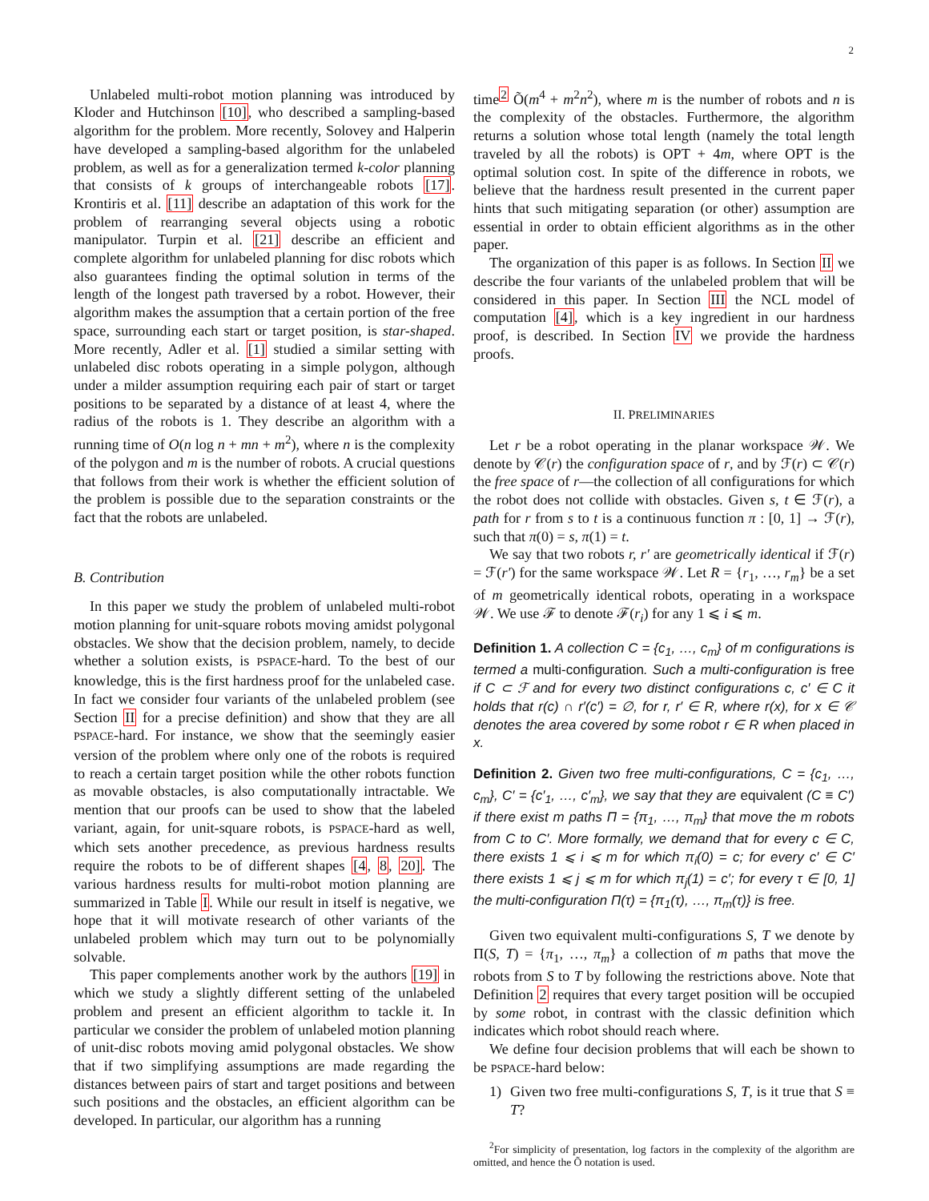2
Unlabeled multi-robot motion planning was introduced by Kloder and Hutchinson [10], who described a sampling-based algorithm for the problem. More recently, Solovey and Halperin have developed a sampling-based algorithm for the unlabeled problem, as well as for a generalization termed k-color planning that consists of k groups of interchangeable robots [17]. Krontiris et al. [11] describe an adaptation of this work for the problem of rearranging several objects using a robotic manipulator. Turpin et al. [21] describe an efficient and complete algorithm for unlabeled planning for disc robots which also guarantees finding the optimal solution in terms of the length of the longest path traversed by a robot. However, their algorithm makes the assumption that a certain portion of the free space, surrounding each start or target position, is star-shaped. More recently, Adler et al. [1] studied a similar setting with unlabeled disc robots operating in a simple polygon, although under a milder assumption requiring each pair of start or target positions to be separated by a distance of at least 4, where the radius of the robots is 1. They describe an algorithm with a running time of O(n log n + mn + m<sup>2</sup>), where n is the complexity of the polygon and m is the number of robots. A crucial questions that follows from their work is whether the efficient solution of the problem is possible due to the separation constraints or the fact that the robots are unlabeled.
B. Contribution
In this paper we study the problem of unlabeled multi-robot motion planning for unit-square robots moving amidst polygonal obstacles. We show that the decision problem, namely, to decide whether a solution exists, is PSPACE-hard. To the best of our knowledge, this is the first hardness proof for the unlabeled case. In fact we consider four variants of the unlabeled problem (see Section II for a precise definition) and show that they are all PSPACE-hard. For instance, we show that the seemingly easier version of the problem where only one of the robots is required to reach a certain target position while the other robots function as movable obstacles, is also computationally intractable. We mention that our proofs can be used to show that the labeled variant, again, for unit-square robots, is PSPACE-hard as well, which sets another precedence, as previous hardness results require the robots to be of different shapes [4, 8, 20]. The various hardness results for multi-robot motion planning are summarized in Table I. While our result in itself is negative, we hope that it will motivate research of other variants of the unlabeled problem which may turn out to be polynomially solvable.
This paper complements another work by the authors [19] in which we study a slightly different setting of the unlabeled problem and present an efficient algorithm to tackle it. In particular we consider the problem of unlabeled motion planning of unit-disc robots moving amid polygonal obstacles. We show that if two simplifying assumptions are made regarding the distances between pairs of start and target positions and between such positions and the obstacles, an efficient algorithm can be developed. In particular, our algorithm has a running
time<sup>2</sup> Õ(m<sup>4</sup> + m<sup>2</sup>n<sup>2</sup>), where m is the number of robots and n is the complexity of the obstacles. Furthermore, the algorithm returns a solution whose total length (namely the total length traveled by all the robots) is OPT + 4m, where OPT is the optimal solution cost. In spite of the difference in robots, we believe that the hardness result presented in the current paper hints that such mitigating separation (or other) assumption are essential in order to obtain efficient algorithms as in the other paper.
The organization of this paper is as follows. In Section II we describe the four variants of the unlabeled problem that will be considered in this paper. In Section III the NCL model of computation [4], which is a key ingredient in our hardness proof, is described. In Section IV we provide the hardness proofs.
II. PRELIMINARIES
Let r be a robot operating in the planar workspace 𝒲. We denote by 𝒞(r) the configuration space of r, and by ℱ(r) ⊂ 𝒞(r) the free space of r—the collection of all configurations for which the robot does not collide with obstacles. Given s, t ∈ ℱ(r), a path for r from s to t is a continuous function π : [0, 1] → ℱ(r), such that π(0) = s, π(1) = t.
We say that two robots r, r′ are geometrically identical if ℱ(r) = ℱ(r′) for the same workspace 𝒲. Let R = {r<sub>1</sub>, …, r<sub>m</sub>} be a set of m geometrically identical robots, operating in a workspace 𝒲. We use ℱ to denote ℱ(r<sub>i</sub>) for any 1 ⩽ i ⩽ m.
Definition 1. A collection C = {c<sub>1</sub>, …, c<sub>m</sub>} of m configurations is termed a multi-configuration. Such a multi-configuration is free if C ⊂ ℱ and for every two distinct configurations c, c′ ∈ C it holds that r(c) ∩ r′(c′) = ∅, for r, r′ ∈ R, where r(x), for x ∈ 𝒞 denotes the area covered by some robot r ∈ R when placed in x.
Definition 2. Given two free multi-configurations, C = {c<sub>1</sub>, …, c<sub>m</sub>}, C′ = {c′<sub>1</sub>, …, c′<sub>m</sub>}, we say that they are equivalent (C ≡ C′) if there exist m paths Π = {π<sub>1</sub>, …, π<sub>m</sub>} that move the m robots from C to C′. More formally, we demand that for every c ∈ C, there exists 1 ⩽ i ⩽ m for which π<sub>i</sub>(0) = c; for every c′ ∈ C′ there exists 1 ⩽ j ⩽ m for which π<sub>j</sub>(1) = c′; for every τ ∈ [0, 1] the multi-configuration Π(τ) = {π<sub>1</sub>(τ), …, π<sub>m</sub>(τ)} is free.
Given two equivalent multi-configurations S, T we denote by Π(S, T) = {π<sub>1</sub>, …, π<sub>m</sub>} a collection of m paths that move the robots from S to T by following the restrictions above. Note that Definition 2 requires that every target position will be occupied by some robot, in contrast with the classic definition which indicates which robot should reach where.
We define four decision problems that will each be shown to be PSPACE-hard below:
1) Given two free multi-configurations S, T, is it true that S ≡ T?
<sup>2</sup> For simplicity of presentation, log factors in the complexity of the algorithm are omitted, and hence the Õ notation is used.